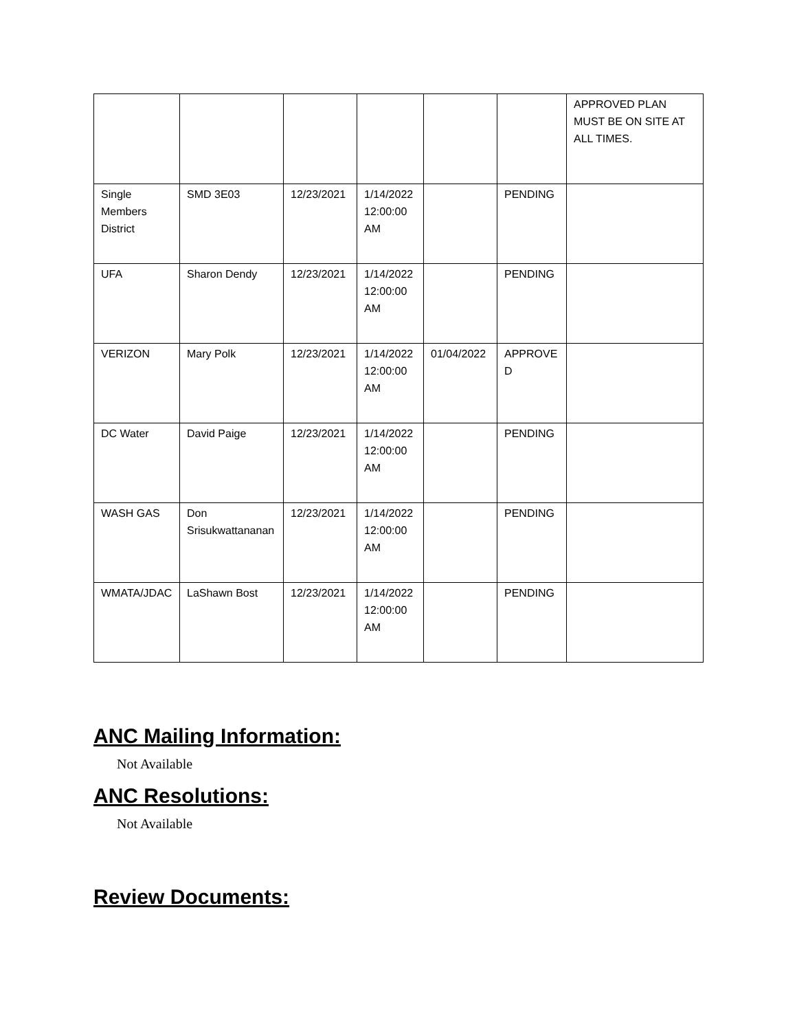| | | | | | | APPROVED PLAN MUST BE ON SITE AT ALL TIMES. |
| Single Members District | SMD 3E03 | 12/23/2021 | 1/14/2022 12:00:00 AM | | PENDING | |
| UFA | Sharon Dendy | 12/23/2021 | 1/14/2022 12:00:00 AM | | PENDING | |
| VERIZON | Mary Polk | 12/23/2021 | 1/14/2022 12:00:00 AM | 01/04/2022 | APPROVED | |
| DC Water | David Paige | 12/23/2021 | 1/14/2022 12:00:00 AM | | PENDING | |
| WASH GAS | Don Srisukwattananan | 12/23/2021 | 1/14/2022 12:00:00 AM | | PENDING | |
| WMATA/JDAC | LaShawn Bost | 12/23/2021 | 1/14/2022 12:00:00 AM | | PENDING | |
ANC Mailing Information:
Not Available
ANC Resolutions:
Not Available
Review Documents: